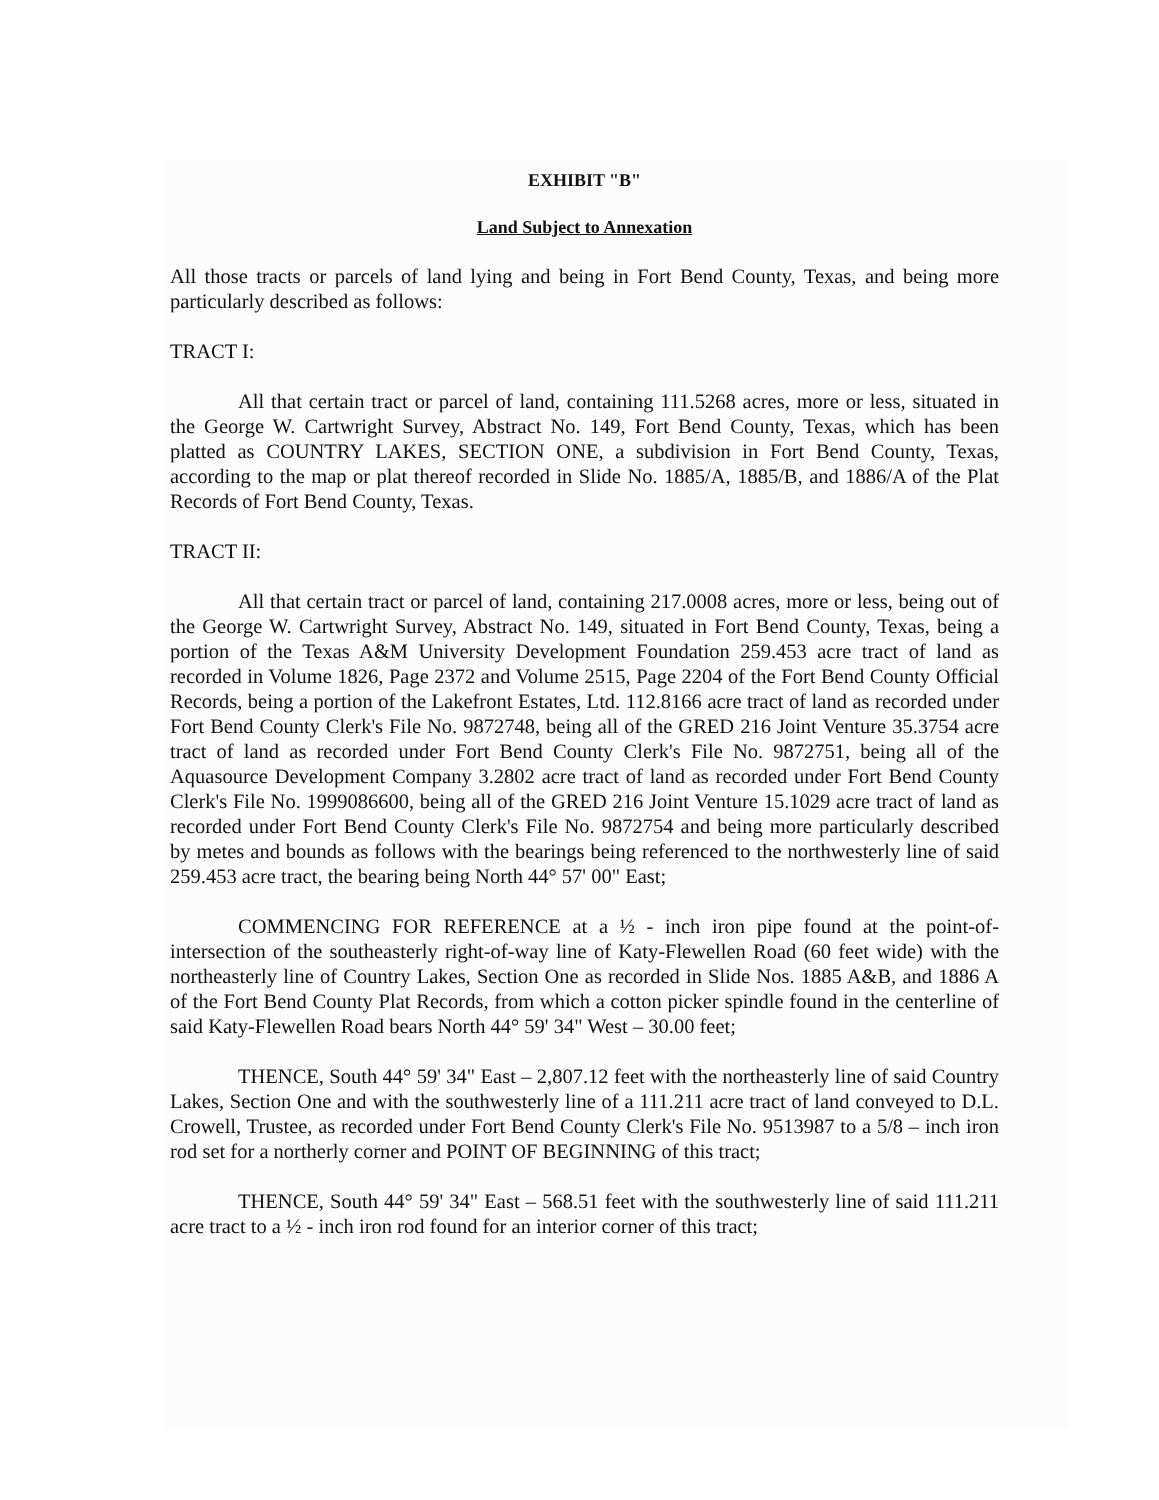EXHIBIT "B"
Land Subject to Annexation
All those tracts or parcels of land lying and being in Fort Bend County, Texas, and being more particularly described as follows:
TRACT I:
All that certain tract or parcel of land, containing 111.5268 acres, more or less, situated in the George W. Cartwright Survey, Abstract No. 149, Fort Bend County, Texas, which has been platted as COUNTRY LAKES, SECTION ONE, a subdivision in Fort Bend County, Texas, according to the map or plat thereof recorded in Slide No. 1885/A, 1885/B, and 1886/A of the Plat Records of Fort Bend County, Texas.
TRACT II:
All that certain tract or parcel of land, containing 217.0008 acres, more or less, being out of the George W. Cartwright Survey, Abstract No. 149, situated in Fort Bend County, Texas, being a portion of the Texas A&M University Development Foundation 259.453 acre tract of land as recorded in Volume 1826, Page 2372 and Volume 2515, Page 2204 of the Fort Bend County Official Records, being a portion of the Lakefront Estates, Ltd. 112.8166 acre tract of land as recorded under Fort Bend County Clerk's File No. 9872748, being all of the GRED 216 Joint Venture 35.3754 acre tract of land as recorded under Fort Bend County Clerk's File No. 9872751, being all of the Aquasource Development Company 3.2802 acre tract of land as recorded under Fort Bend County Clerk's File No. 1999086600, being all of the GRED 216 Joint Venture 15.1029 acre tract of land as recorded under Fort Bend County Clerk's File No. 9872754 and being more particularly described by metes and bounds as follows with the bearings being referenced to the northwesterly line of said 259.453 acre tract, the bearing being North 44° 57' 00" East;
COMMENCING FOR REFERENCE at a ½ - inch iron pipe found at the point-of-intersection of the southeasterly right-of-way line of Katy-Flewellen Road (60 feet wide) with the northeasterly line of Country Lakes, Section One as recorded in Slide Nos. 1885 A&B, and 1886 A of the Fort Bend County Plat Records, from which a cotton picker spindle found in the centerline of said Katy-Flewellen Road bears North 44° 59' 34" West – 30.00 feet;
THENCE, South 44° 59' 34" East – 2,807.12 feet with the northeasterly line of said Country Lakes, Section One and with the southwesterly line of a 111.211 acre tract of land conveyed to D.L. Crowell, Trustee, as recorded under Fort Bend County Clerk's File No. 9513987 to a 5/8 – inch iron rod set for a northerly corner and POINT OF BEGINNING of this tract;
THENCE, South 44° 59' 34" East – 568.51 feet with the southwesterly line of said 111.211 acre tract to a ½ - inch iron rod found for an interior corner of this tract;